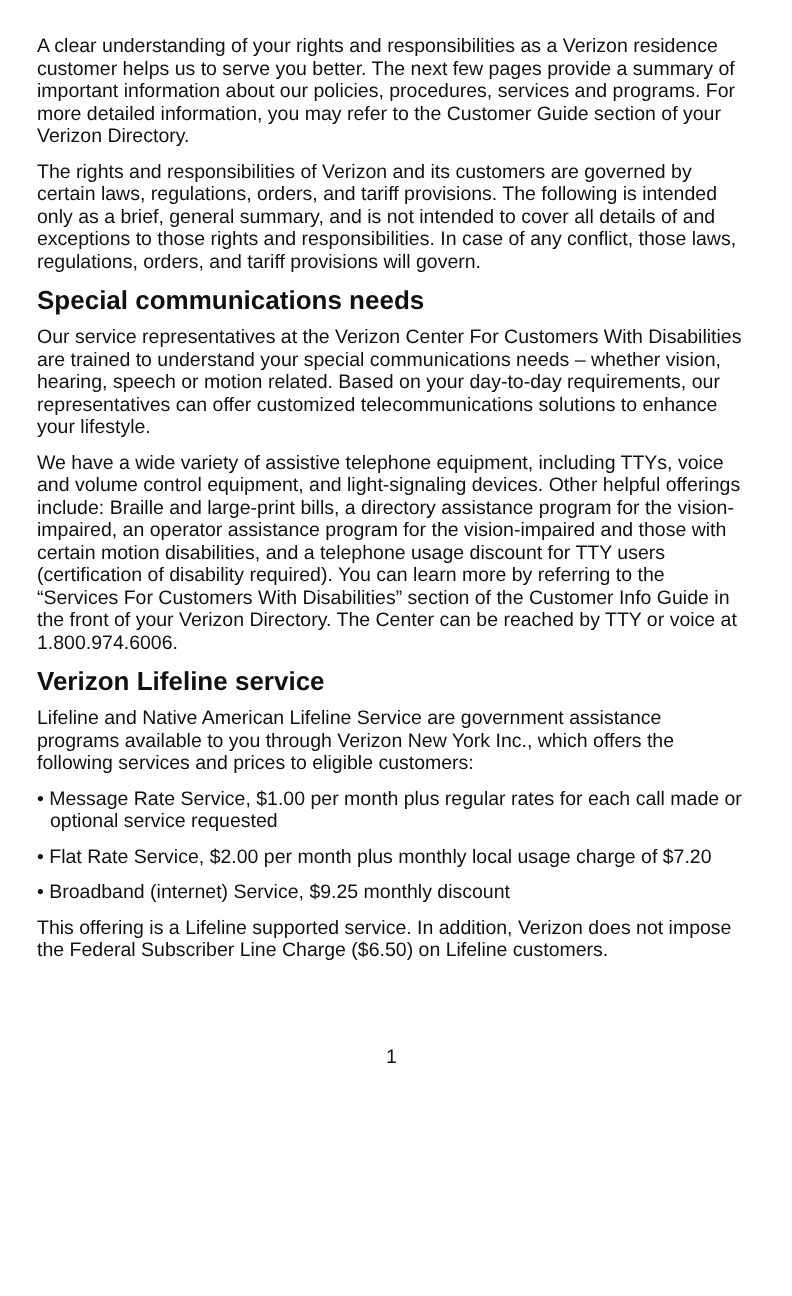A clear understanding of your rights and responsibilities as a Verizon residence customer helps us to serve you better. The next few pages provide a summary of important information about our policies, procedures, services and programs. For more detailed information, you may refer to the Customer Guide section of your Verizon Directory.
The rights and responsibilities of Verizon and its customers are governed by certain laws, regulations, orders, and tariff provisions. The following is intended only as a brief, general summary, and is not intended to cover all details of and exceptions to those rights and responsibilities. In case of any conflict, those laws, regulations, orders, and tariff provisions will govern.
Special communications needs
Our service representatives at the Verizon Center For Customers With Disabilities are trained to understand your special communications needs – whether vision, hearing, speech or motion related. Based on your day-to-day requirements, our representatives can offer customized telecommunications solutions to enhance your lifestyle.
We have a wide variety of assistive telephone equipment, including TTYs, voice and volume control equipment, and light-signaling devices. Other helpful offerings include: Braille and large-print bills, a directory assistance program for the vision-impaired, an operator assistance program for the vision-impaired and those with certain motion disabilities, and a telephone usage discount for TTY users (certification of disability required). You can learn more by referring to the “Services For Customers With Disabilities” section of the Customer Info Guide in the front of your Verizon Directory. The Center can be reached by TTY or voice at 1.800.974.6006.
Verizon Lifeline service
Lifeline and Native American Lifeline Service are government assistance programs available to you through Verizon New York Inc., which offers the following services and prices to eligible customers:
• Message Rate Service, $1.00 per month plus regular rates for each call made or optional service requested
• Flat Rate Service, $2.00 per month plus monthly local usage charge of $7.20
• Broadband (internet) Service, $9.25 monthly discount
This offering is a Lifeline supported service. In addition, Verizon does not impose the Federal Subscriber Line Charge ($6.50) on Lifeline customers.
1